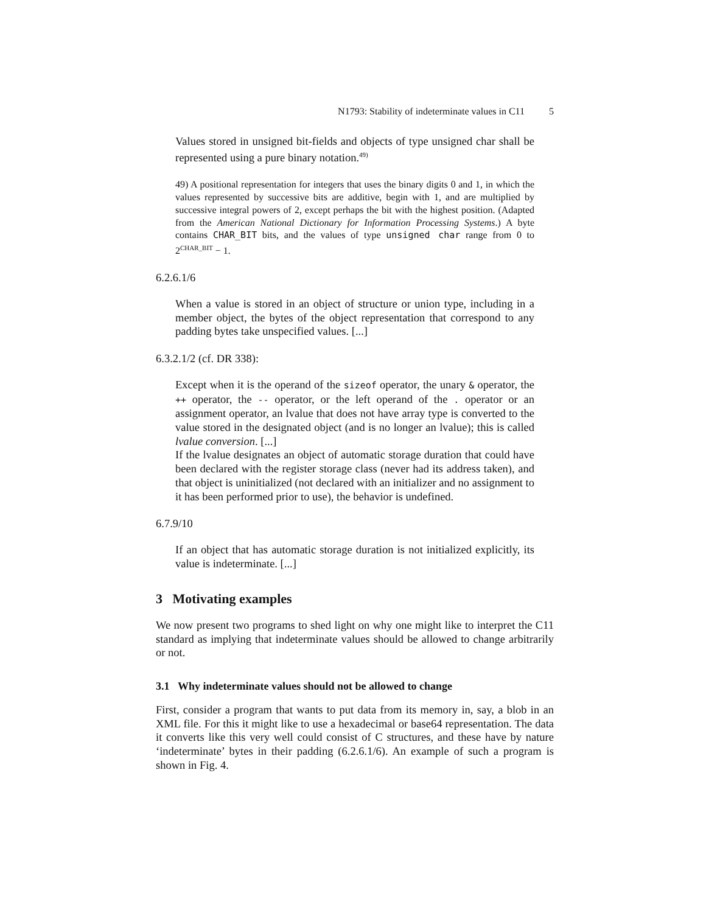N1793: Stability of indeterminate values in C11 5
Values stored in unsigned bit-fields and objects of type unsigned char shall be represented using a pure binary notation.<sup>49)</sup>
49) A positional representation for integers that uses the binary digits 0 and 1, in which the values represented by successive bits are additive, begin with 1, and are multiplied by successive integral powers of 2, except perhaps the bit with the highest position. (Adapted from the American National Dictionary for Information Processing Systems.) A byte contains CHAR_BIT bits, and the values of type unsigned char range from 0 to 2<sup>CHAR_BIT</sup> − 1.
6.2.6.1/6
When a value is stored in an object of structure or union type, including in a member object, the bytes of the object representation that correspond to any padding bytes take unspecified values. [...]
6.3.2.1/2 (cf. DR 338):
Except when it is the operand of the sizeof operator, the unary & operator, the ++ operator, the -- operator, or the left operand of the . operator or an assignment operator, an lvalue that does not have array type is converted to the value stored in the designated object (and is no longer an lvalue); this is called lvalue conversion. [...]
If the lvalue designates an object of automatic storage duration that could have been declared with the register storage class (never had its address taken), and that object is uninitialized (not declared with an initializer and no assignment to it has been performed prior to use), the behavior is undefined.
6.7.9/10
If an object that has automatic storage duration is not initialized explicitly, its value is indeterminate. [...]
3 Motivating examples
We now present two programs to shed light on why one might like to interpret the C11 standard as implying that indeterminate values should be allowed to change arbitrarily or not.
3.1 Why indeterminate values should not be allowed to change
First, consider a program that wants to put data from its memory in, say, a blob in an XML file. For this it might like to use a hexadecimal or base64 representation. The data it converts like this very well could consist of C structures, and these have by nature ‘indeterminate’ bytes in their padding (6.2.6.1/6). An example of such a program is shown in Fig. 4.